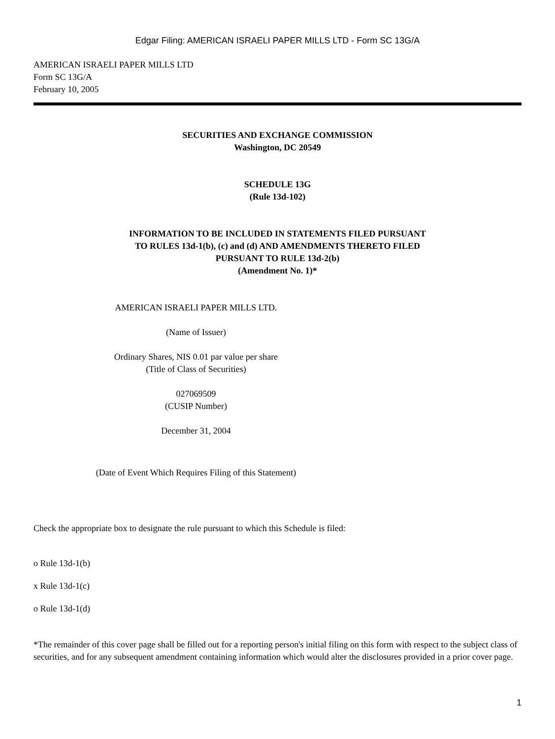Edgar Filing: AMERICAN ISRAELI PAPER MILLS LTD - Form SC 13G/A
AMERICAN ISRAELI PAPER MILLS LTD
Form SC 13G/A
February 10, 2005
SECURITIES AND EXCHANGE COMMISSION
Washington, DC 20549
SCHEDULE 13G
(Rule 13d-102)
INFORMATION TO BE INCLUDED IN STATEMENTS FILED PURSUANT
TO RULES 13d-1(b), (c) and (d) AND AMENDMENTS THERETO FILED
PURSUANT TO RULE 13d-2(b)
(Amendment No. 1)*
AMERICAN ISRAELI PAPER MILLS LTD.
(Name of Issuer)
Ordinary Shares, NIS 0.01 par value per share
(Title of Class of Securities)
027069509
(CUSIP Number)
December 31, 2004
(Date of Event Which Requires Filing of this Statement)
Check the appropriate box to designate the rule pursuant to which this Schedule is filed:
o Rule 13d-1(b)
x Rule 13d-1(c)
o Rule 13d-1(d)
*The remainder of this cover page shall be filled out for a reporting person's initial filing on this form with respect to the subject class of securities, and for any subsequent amendment containing information which would alter the disclosures provided in a prior cover page.
1